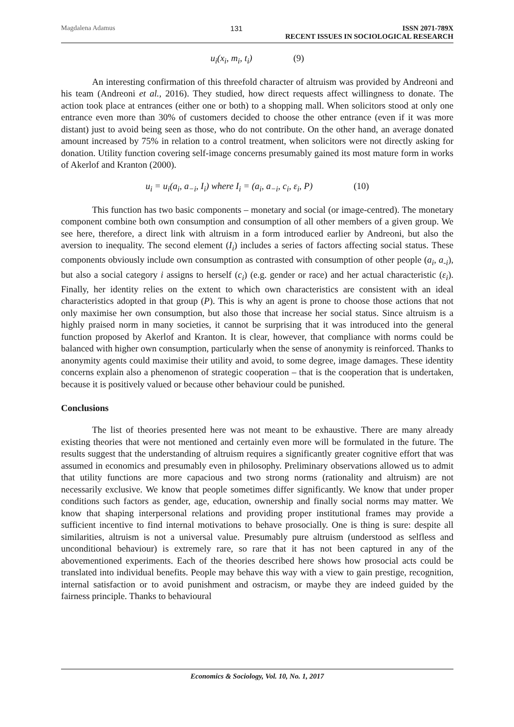Magdalena Adamus 131 ISSN 2071-789X
RECENT ISSUES IN SOCIOLOGICAL RESEARCH
u<sub>i</sub>(x<sub>i</sub>, m<sub>i</sub>, t<sub>i</sub>) (9)
An interesting confirmation of this threefold character of altruism was provided by Andreoni and his team (Andreoni et al., 2016). They studied, how direct requests affect willingness to donate. The action took place at entrances (either one or both) to a shopping mall. When solicitors stood at only one entrance even more than 30% of customers decided to choose the other entrance (even if it was more distant) just to avoid being seen as those, who do not contribute. On the other hand, an average donated amount increased by 75% in relation to a control treatment, when solicitors were not directly asking for donation. Utility function covering self-image concerns presumably gained its most mature form in works of Akerlof and Kranton (2000).
u<sub>i</sub> = u<sub>i</sub>(a<sub>i</sub>, a<sub>−i</sub>, I<sub>i</sub>) where I<sub>i</sub> = (a<sub>i</sub>, a<sub>−i</sub>, c<sub>i</sub>, ε<sub>i</sub>, P) (10)
This function has two basic components – monetary and social (or image-centred). The monetary component combine both own consumption and consumption of all other members of a given group. We see here, therefore, a direct link with altruism in a form introduced earlier by Andreoni, but also the aversion to inequality. The second element (I<sub>i</sub>) includes a series of factors affecting social status. These components obviously include own consumption as contrasted with consumption of other people (a<sub>i</sub>, a<sub>-i</sub>), but also a social category i assigns to herself (c<sub>i</sub>) (e.g. gender or race) and her actual characteristic (ε<sub>i</sub>). Finally, her identity relies on the extent to which own characteristics are consistent with an ideal characteristics adopted in that group (P). This is why an agent is prone to choose those actions that not only maximise her own consumption, but also those that increase her social status. Since altruism is a highly praised norm in many societies, it cannot be surprising that it was introduced into the general function proposed by Akerlof and Kranton. It is clear, however, that compliance with norms could be balanced with higher own consumption, particularly when the sense of anonymity is reinforced. Thanks to anonymity agents could maximise their utility and avoid, to some degree, image damages. These identity concerns explain also a phenomenon of strategic cooperation – that is the cooperation that is undertaken, because it is positively valued or because other behaviour could be punished.
Conclusions
The list of theories presented here was not meant to be exhaustive. There are many already existing theories that were not mentioned and certainly even more will be formulated in the future. The results suggest that the understanding of altruism requires a significantly greater cognitive effort that was assumed in economics and presumably even in philosophy. Preliminary observations allowed us to admit that utility functions are more capacious and two strong norms (rationality and altruism) are not necessarily exclusive. We know that people sometimes differ significantly. We know that under proper conditions such factors as gender, age, education, ownership and finally social norms may matter. We know that shaping interpersonal relations and providing proper institutional frames may provide a sufficient incentive to find internal motivations to behave prosocially. One is thing is sure: despite all similarities, altruism is not a universal value. Presumably pure altruism (understood as selfless and unconditional behaviour) is extremely rare, so rare that it has not been captured in any of the abovementioned experiments. Each of the theories described here shows how prosocial acts could be translated into individual benefits. People may behave this way with a view to gain prestige, recognition, internal satisfaction or to avoid punishment and ostracism, or maybe they are indeed guided by the fairness principle. Thanks to behavioural
Economics & Sociology, Vol. 10, No. 1, 2017